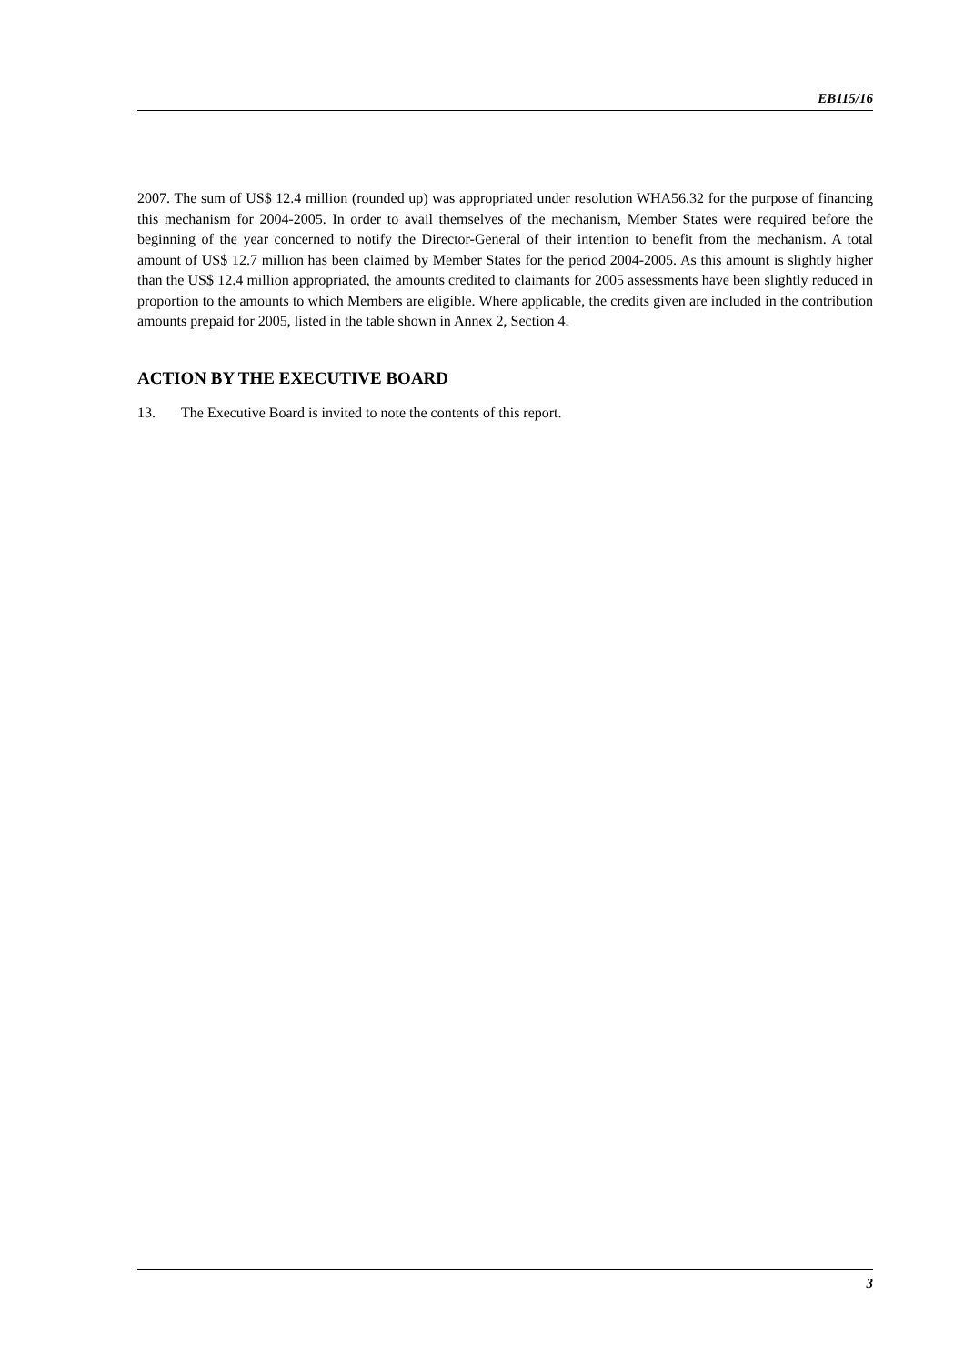EB115/16
2007. The sum of US$ 12.4 million (rounded up) was appropriated under resolution WHA56.32 for the purpose of financing this mechanism for 2004-2005. In order to avail themselves of the mechanism, Member States were required before the beginning of the year concerned to notify the Director-General of their intention to benefit from the mechanism. A total amount of US$ 12.7 million has been claimed by Member States for the period 2004-2005. As this amount is slightly higher than the US$ 12.4 million appropriated, the amounts credited to claimants for 2005 assessments have been slightly reduced in proportion to the amounts to which Members are eligible. Where applicable, the credits given are included in the contribution amounts prepaid for 2005, listed in the table shown in Annex 2, Section 4.
ACTION BY THE EXECUTIVE BOARD
13. The Executive Board is invited to note the contents of this report.
3